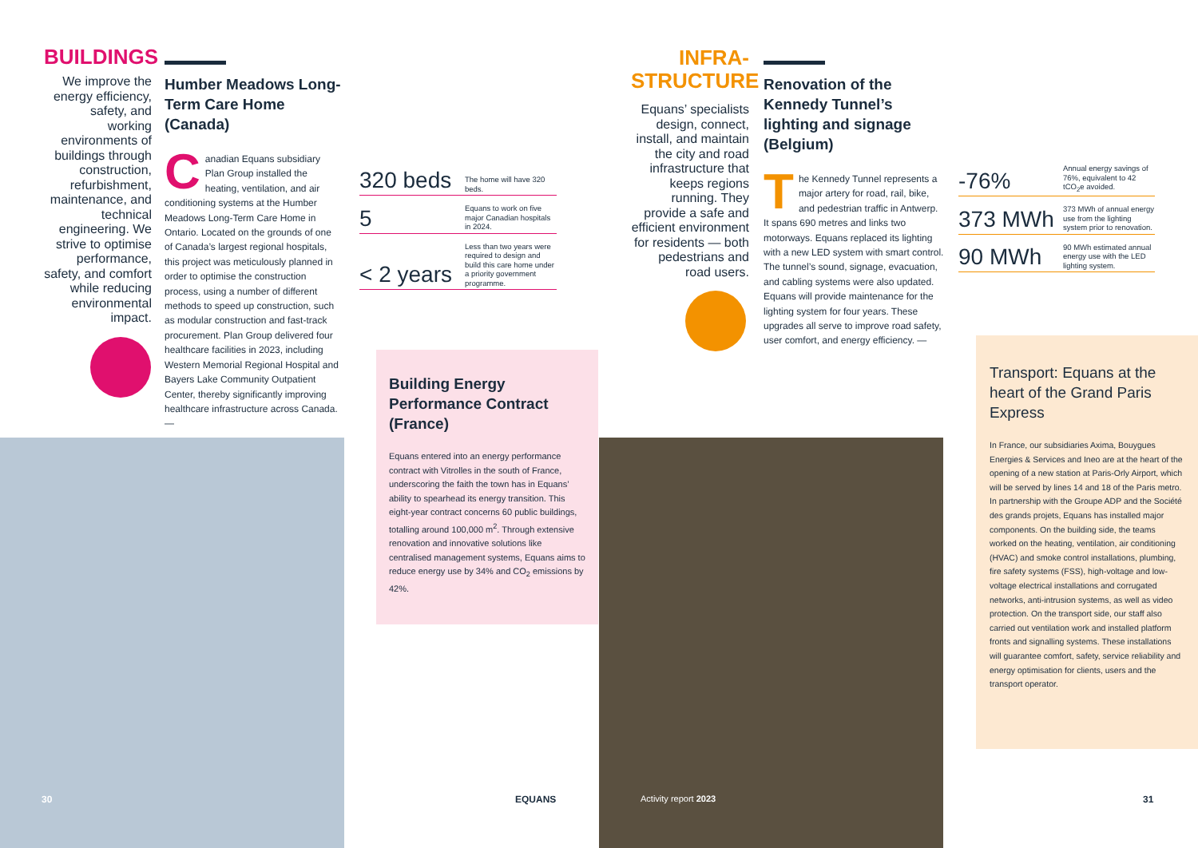BUILDINGS
We improve the energy efficiency, safety, and working environments of buildings through construction, refurbishment, maintenance, and technical engineering. We strive to optimise performance, safety, and comfort while reducing environmental impact.
Humber Meadows Long-Term Care Home (Canada)
Canadian Equans subsidiary Plan Group installed the heating, ventilation, and air conditioning systems at the Humber Meadows Long-Term Care Home in Ontario. Located on the grounds of one of Canada’s largest regional hospitals, this project was meticulously planned in order to optimise the construction process, using a number of different methods to speed up construction, such as modular construction and fast-track procurement. Plan Group delivered four healthcare facilities in 2023, including Western Memorial Regional Hospital and Bayers Lake Community Outpatient Center, thereby significantly improving healthcare infrastructure across Canada. —
320 beds The home will have 320 beds.
5 Equans to work on five major Canadian hospitals in 2024.
< 2 years Less than two years were required to design and build this care home under a priority government programme.
Building Energy Performance Contract (France)
Equans entered into an energy performance contract with Vitrolles in the south of France, underscoring the faith the town has in Equans’ ability to spearhead its energy transition. This eight-year contract concerns 60 public buildings, totalling around 100,000 m<sup>2</sup>. Through extensive renovation and innovative solutions like centralised management systems, Equans aims to reduce energy use by 34% and CO<sub>2</sub> emissions by 42%.
30 EQUANS
INFRA-
STRUCTURE
Equans’ specialists design, connect, install, and maintain the city and road infrastructure that keeps regions running. They provide a safe and efficient environment for residents — both pedestrians and road users.
Renovation of the Kennedy Tunnel’s lighting and signage (Belgium)
The Kennedy Tunnel represents a major artery for road, rail, bike, and pedestrian traffic in Antwerp. It spans 690 metres and links two motorways. Equans replaced its lighting with a new LED system with smart control. The tunnel’s sound, signage, evacuation, and cabling systems were also updated. Equans will provide maintenance for the lighting system for four years. These upgrades all serve to improve road safety, user comfort, and energy efficiency. —
-76% Annual energy savings of 76%, equivalent to 42 tCO<sub>2</sub>e avoided.
373 MWh 373 MWh of annual energy use from the lighting system prior to renovation.
90 MWh 90 MWh estimated annual energy use with the LED lighting system.
Transport: Equans at the heart of the Grand Paris Express
In France, our subsidiaries Axima, Bouygues Energies & Services and Ineo are at the heart of the opening of a new station at Paris-Orly Airport, which will be served by lines 14 and 18 of the Paris metro. In partnership with the Groupe ADP and the Société des grands projets, Equans has installed major components. On the building side, the teams worked on the heating, ventilation, air conditioning (HVAC) and smoke control installations, plumbing, fire safety systems (FSS), high-voltage and low-voltage electrical installations and corrugated networks, anti-intrusion systems, as well as video protection. On the transport side, our staff also carried out ventilation work and installed platform fronts and signalling systems. These installations will guarantee comfort, safety, service reliability and energy optimisation for clients, users and the transport operator.
Activity report 2023 31